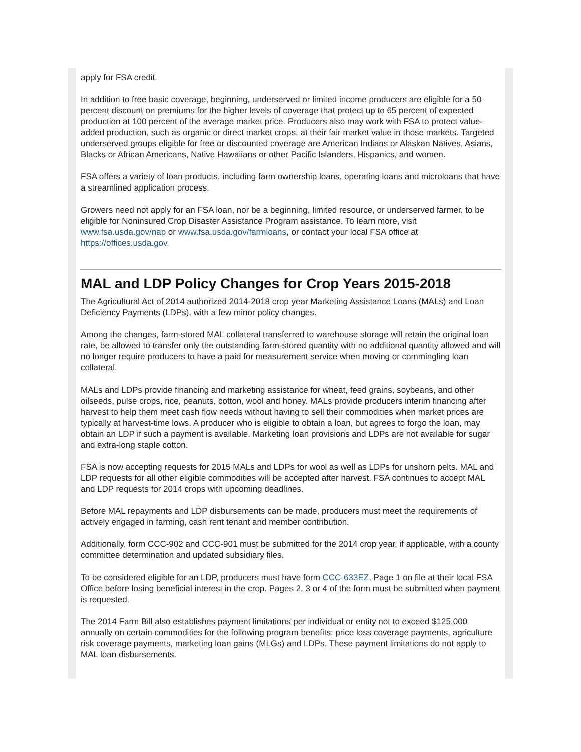apply for FSA credit.
In addition to free basic coverage, beginning, underserved or limited income producers are eligible for a 50 percent discount on premiums for the higher levels of coverage that protect up to 65 percent of expected production at 100 percent of the average market price. Producers also may work with FSA to protect value-added production, such as organic or direct market crops, at their fair market value in those markets. Targeted underserved groups eligible for free or discounted coverage are American Indians or Alaskan Natives, Asians, Blacks or African Americans, Native Hawaiians or other Pacific Islanders, Hispanics, and women.
FSA offers a variety of loan products, including farm ownership loans, operating loans and microloans that have a streamlined application process.
Growers need not apply for an FSA loan, nor be a beginning, limited resource, or underserved farmer, to be eligible for Noninsured Crop Disaster Assistance Program assistance. To learn more, visit www.fsa.usda.gov/nap or www.fsa.usda.gov/farmloans, or contact your local FSA office at https://offices.usda.gov.
MAL and LDP Policy Changes for Crop Years 2015-2018
The Agricultural Act of 2014 authorized 2014-2018 crop year Marketing Assistance Loans (MALs) and Loan Deficiency Payments (LDPs), with a few minor policy changes.
Among the changes, farm-stored MAL collateral transferred to warehouse storage will retain the original loan rate, be allowed to transfer only the outstanding farm-stored quantity with no additional quantity allowed and will no longer require producers to have a paid for measurement service when moving or commingling loan collateral.
MALs and LDPs provide financing and marketing assistance for wheat, feed grains, soybeans, and other oilseeds, pulse crops, rice, peanuts, cotton, wool and honey. MALs provide producers interim financing after harvest to help them meet cash flow needs without having to sell their commodities when market prices are typically at harvest-time lows. A producer who is eligible to obtain a loan, but agrees to forgo the loan, may obtain an LDP if such a payment is available. Marketing loan provisions and LDPs are not available for sugar and extra-long staple cotton.
FSA is now accepting requests for 2015 MALs and LDPs for wool as well as LDPs for unshorn pelts. MAL and LDP requests for all other eligible commodities will be accepted after harvest. FSA continues to accept MAL and LDP requests for 2014 crops with upcoming deadlines.
Before MAL repayments and LDP disbursements can be made, producers must meet the requirements of actively engaged in farming, cash rent tenant and member contribution.
Additionally, form CCC-902 and CCC-901 must be submitted for the 2014 crop year, if applicable, with a county committee determination and updated subsidiary files.
To be considered eligible for an LDP, producers must have form CCC-633EZ, Page 1 on file at their local FSA Office before losing beneficial interest in the crop. Pages 2, 3 or 4 of the form must be submitted when payment is requested.
The 2014 Farm Bill also establishes payment limitations per individual or entity not to exceed $125,000 annually on certain commodities for the following program benefits: price loss coverage payments, agriculture risk coverage payments, marketing loan gains (MLGs) and LDPs. These payment limitations do not apply to MAL loan disbursements.